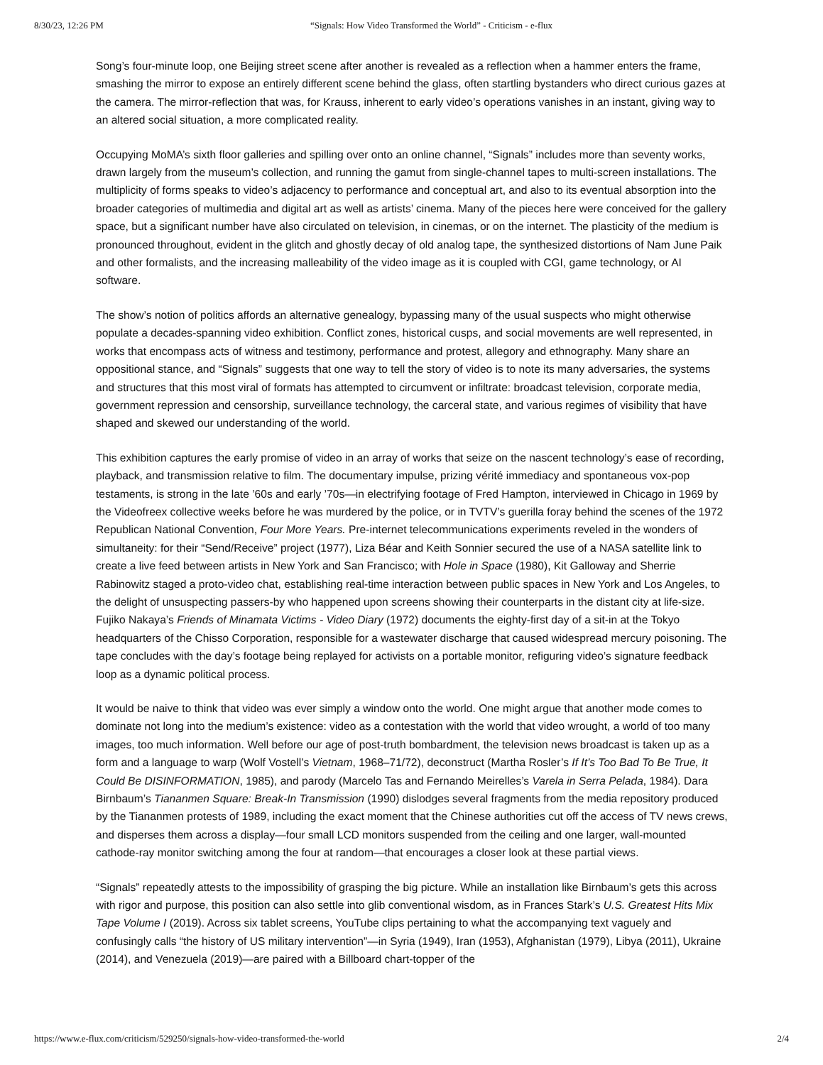8/30/23, 12:26 PM “Signals: How Video Transformed the World” - Criticism - e-flux
Song’s four-minute loop, one Beijing street scene after another is revealed as a reflection when a hammer enters the frame, smashing the mirror to expose an entirely different scene behind the glass, often startling bystanders who direct curious gazes at the camera. The mirror-reflection that was, for Krauss, inherent to early video’s operations vanishes in an instant, giving way to an altered social situation, a more complicated reality.
Occupying MoMA’s sixth floor galleries and spilling over onto an online channel, “Signals” includes more than seventy works, drawn largely from the museum’s collection, and running the gamut from single-channel tapes to multi-screen installations. The multiplicity of forms speaks to video’s adjacency to performance and conceptual art, and also to its eventual absorption into the broader categories of multimedia and digital art as well as artists’ cinema. Many of the pieces here were conceived for the gallery space, but a significant number have also circulated on television, in cinemas, or on the internet. The plasticity of the medium is pronounced throughout, evident in the glitch and ghostly decay of old analog tape, the synthesized distortions of Nam June Paik and other formalists, and the increasing malleability of the video image as it is coupled with CGI, game technology, or AI software.
The show’s notion of politics affords an alternative genealogy, bypassing many of the usual suspects who might otherwise populate a decades-spanning video exhibition. Conflict zones, historical cusps, and social movements are well represented, in works that encompass acts of witness and testimony, performance and protest, allegory and ethnography. Many share an oppositional stance, and “Signals” suggests that one way to tell the story of video is to note its many adversaries, the systems and structures that this most viral of formats has attempted to circumvent or infiltrate: broadcast television, corporate media, government repression and censorship, surveillance technology, the carceral state, and various regimes of visibility that have shaped and skewed our understanding of the world.
This exhibition captures the early promise of video in an array of works that seize on the nascent technology’s ease of recording, playback, and transmission relative to film. The documentary impulse, prizing vérité immediacy and spontaneous vox-pop testaments, is strong in the late ’60s and early ’70s—in electrifying footage of Fred Hampton, interviewed in Chicago in 1969 by the Videofreex collective weeks before he was murdered by the police, or in TVTV’s guerilla foray behind the scenes of the 1972 Republican National Convention, Four More Years. Pre-internet telecommunications experiments reveled in the wonders of simultaneity: for their “Send/Receive” project (1977), Liza Béar and Keith Sonnier secured the use of a NASA satellite link to create a live feed between artists in New York and San Francisco; with Hole in Space (1980), Kit Galloway and Sherrie Rabinowitz staged a proto-video chat, establishing real-time interaction between public spaces in New York and Los Angeles, to the delight of unsuspecting passers-by who happened upon screens showing their counterparts in the distant city at life-size. Fujiko Nakaya’s Friends of Minamata Victims - Video Diary (1972) documents the eighty-first day of a sit-in at the Tokyo headquarters of the Chisso Corporation, responsible for a wastewater discharge that caused widespread mercury poisoning. The tape concludes with the day’s footage being replayed for activists on a portable monitor, refiguring video’s signature feedback loop as a dynamic political process.
It would be naive to think that video was ever simply a window onto the world. One might argue that another mode comes to dominate not long into the medium’s existence: video as a contestation with the world that video wrought, a world of too many images, too much information. Well before our age of post-truth bombardment, the television news broadcast is taken up as a form and a language to warp (Wolf Vostell’s Vietnam, 1968–71/72), deconstruct (Martha Rosler’s If It’s Too Bad To Be True, It Could Be DISINFORMATION, 1985), and parody (Marcelo Tas and Fernando Meirelles’s Varela in Serra Pelada, 1984). Dara Birnbaum’s Tiananmen Square: Break-In Transmission (1990) dislodges several fragments from the media repository produced by the Tiananmen protests of 1989, including the exact moment that the Chinese authorities cut off the access of TV news crews, and disperses them across a display—four small LCD monitors suspended from the ceiling and one larger, wall-mounted cathode-ray monitor switching among the four at random—that encourages a closer look at these partial views.
“Signals” repeatedly attests to the impossibility of grasping the big picture. While an installation like Birnbaum’s gets this across with rigor and purpose, this position can also settle into glib conventional wisdom, as in Frances Stark’s U.S. Greatest Hits Mix Tape Volume I (2019). Across six tablet screens, YouTube clips pertaining to what the accompanying text vaguely and confusingly calls “the history of US military intervention”—in Syria (1949), Iran (1953), Afghanistan (1979), Libya (2011), Ukraine (2014), and Venezuela (2019)—are paired with a Billboard chart-topper of the
https://www.e-flux.com/criticism/529250/signals-how-video-transformed-the-world 2/4